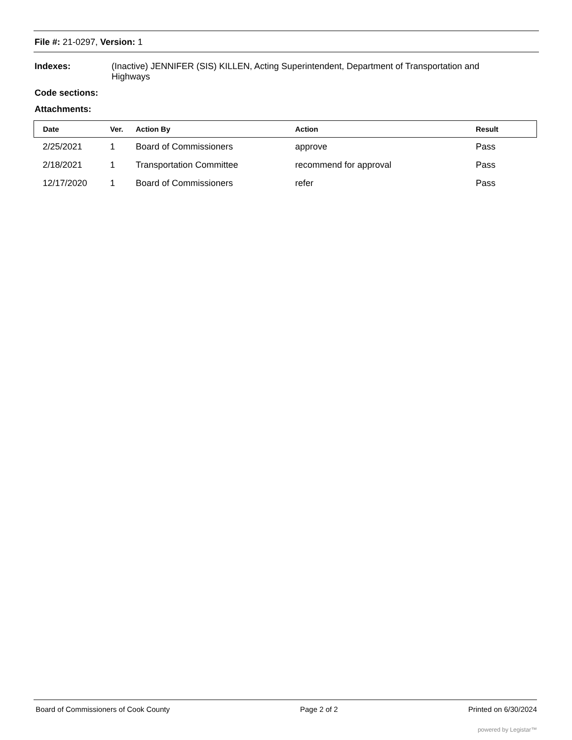File #: 21-0297, Version: 1
Indexes: (Inactive) JENNIFER (SIS) KILLEN, Acting Superintendent, Department of Transportation and
Highways
Code sections:
Attachments:
| Date | Ver. | Action By | Action | Result |
| --- | --- | --- | --- | --- |
| 2/25/2021 | 1 | Board of Commissioners | approve | Pass |
| 2/18/2021 | 1 | Transportation Committee | recommend for approval | Pass |
| 12/17/2020 | 1 | Board of Commissioners | refer | Pass |
Board of Commissioners of Cook County Page 2 of 2 Printed on 6/30/2024
powered by Legistar™